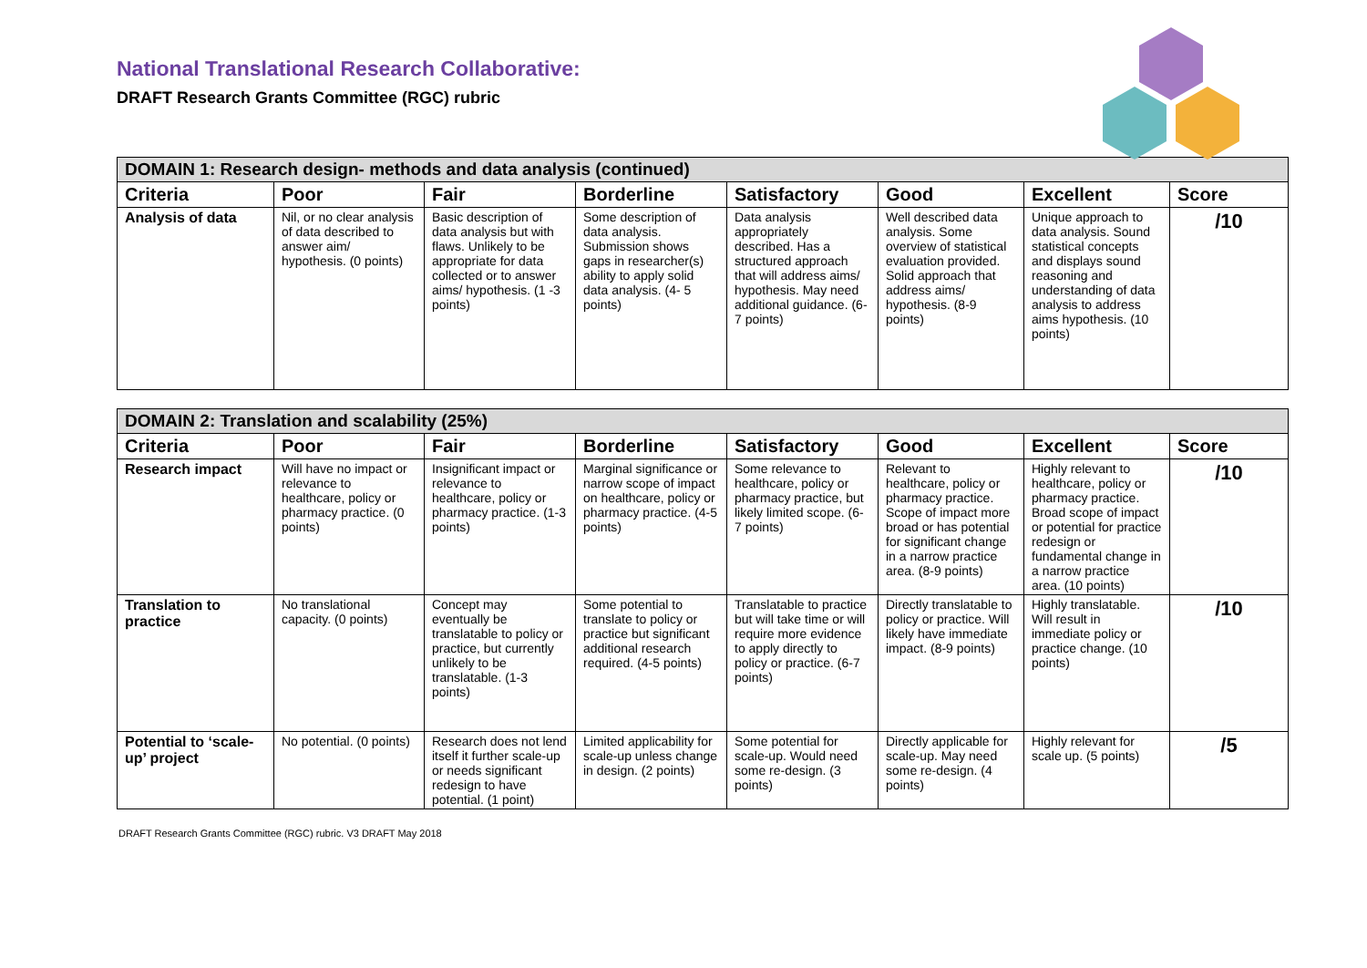National Translational Research Collaborative:
DRAFT Research Grants Committee (RGC) rubric
| DOMAIN 1: Research design- methods and data analysis (continued) | | | | | | | |
| Criteria | Poor | Fair | Borderline | Satisfactory | Good | Excellent | Score |
| Analysis of data | Nil, or no clear analysis of data described to answer aim/ hypothesis. (0 points) | Basic description of data analysis but with flaws. Unlikely to be appropriate for data collected or to answer aims/ hypothesis. (1 -3 points) | Some description of data analysis. Submission shows gaps in researcher(s) ability to apply solid data analysis. (4- 5 points) | Data analysis appropriately described. Has a structured approach that will address aims/ hypothesis. May need additional guidance. (6-7 points) | Well described data analysis. Some overview of statistical evaluation provided. Solid approach that address aims/ hypothesis. (8-9 points) | Unique approach to data analysis. Sound statistical concepts and displays sound reasoning and understanding of data analysis to address aims hypothesis. (10 points) | /10 |
| DOMAIN 2: Translation and scalability (25%) | | | | | | | |
| Criteria | Poor | Fair | Borderline | Satisfactory | Good | Excellent | Score |
| Research impact | Will have no impact or relevance to healthcare, policy or pharmacy practice. (0 points) | Insignificant impact or relevance to healthcare, policy or pharmacy practice. (1-3 points) | Marginal significance or narrow scope of impact on healthcare, policy or pharmacy practice. (4-5 points) | Some relevance to healthcare, policy or pharmacy practice, but likely limited scope. (6-7 points) | Relevant to healthcare, policy or pharmacy practice. Scope of impact more broad or has potential for significant change in a narrow practice area. (8-9 points) | Highly relevant to healthcare, policy or pharmacy practice. Broad scope of impact or potential for practice redesign or fundamental change in a narrow practice area. (10 points) | /10 |
| Translation to practice | No translational capacity. (0 points) | Concept may eventually be translatable to policy or practice, but currently unlikely to be translatable. (1-3 points) | Some potential to translate to policy or practice but significant additional research required. (4-5 points) | Translatable to practice but will take time or will require more evidence to apply directly to policy or practice. (6-7 points) | Directly translatable to policy or practice. Will likely have immediate impact. (8-9 points) | Highly translatable. Will result in immediate policy or practice change. (10 points) | /10 |
| Potential to ‘scale-up’ project | No potential. (0 points) | Research does not lend itself it further scale-up or needs significant redesign to have potential. (1 point) | Limited applicability for scale-up unless change in design. (2 points) | Some potential for scale-up. Would need some re-design. (3 points) | Directly applicable for scale-up. May need some re-design. (4 points) | Highly relevant for scale up. (5 points) | /5 |
DRAFT Research Grants Committee (RGC) rubric. V3 DRAFT May 2018